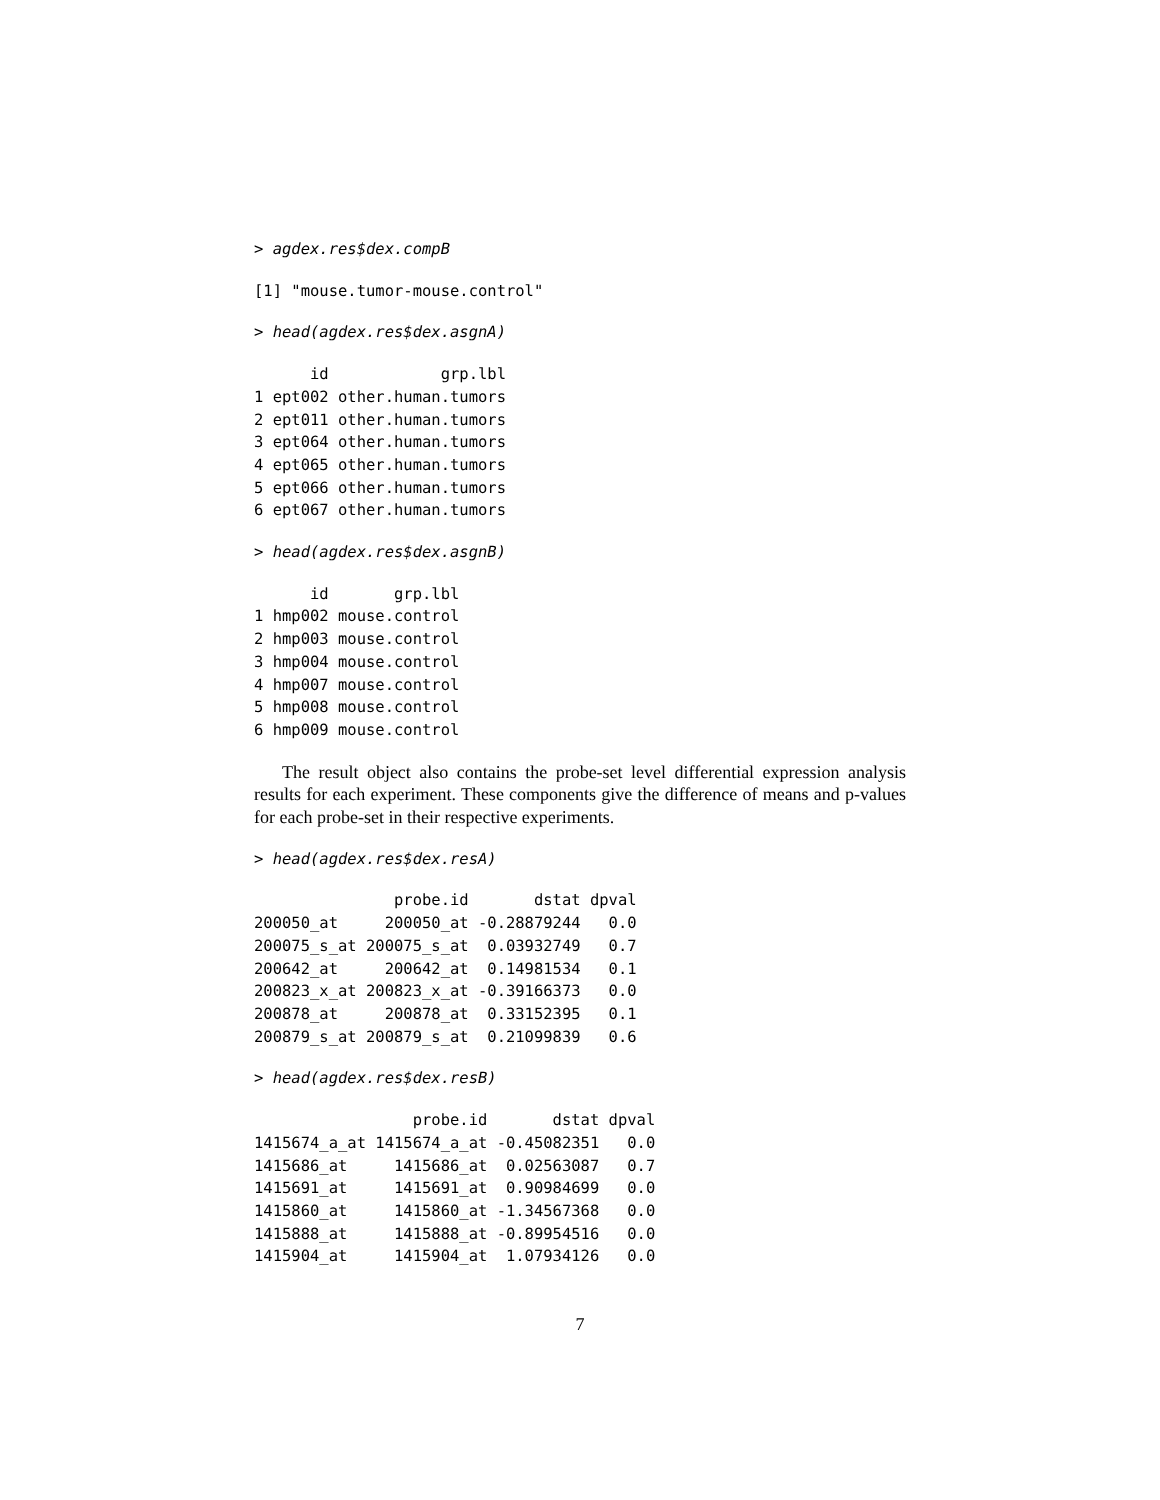> agdex.res$dex.compB
[1] "mouse.tumor-mouse.control"
> head(agdex.res$dex.asgnA)
      id            grp.lbl
1 ept002 other.human.tumors
2 ept011 other.human.tumors
3 ept064 other.human.tumors
4 ept065 other.human.tumors
5 ept066 other.human.tumors
6 ept067 other.human.tumors
> head(agdex.res$dex.asgnB)
      id       grp.lbl
1 hmp002 mouse.control
2 hmp003 mouse.control
3 hmp004 mouse.control
4 hmp007 mouse.control
5 hmp008 mouse.control
6 hmp009 mouse.control
The result object also contains the probe-set level differential expression analysis results for each experiment. These components give the difference of means and p-values for each probe-set in their respective experiments.
> head(agdex.res$dex.resA)
               probe.id       dstat dpval
200050_at     200050_at -0.28879244   0.0
200075_s_at 200075_s_at  0.03932749   0.7
200642_at     200642_at  0.14981534   0.1
200823_x_at 200823_x_at -0.39166373   0.0
200878_at     200878_at  0.33152395   0.1
200879_s_at 200879_s_at  0.21099839   0.6
> head(agdex.res$dex.resB)
                 probe.id       dstat dpval
1415674_a_at 1415674_a_at -0.45082351   0.0
1415686_at     1415686_at  0.02563087   0.7
1415691_at     1415691_at  0.90984699   0.0
1415860_at     1415860_at -1.34567368   0.0
1415888_at     1415888_at -0.89954516   0.0
1415904_at     1415904_at  1.07934126   0.0
7